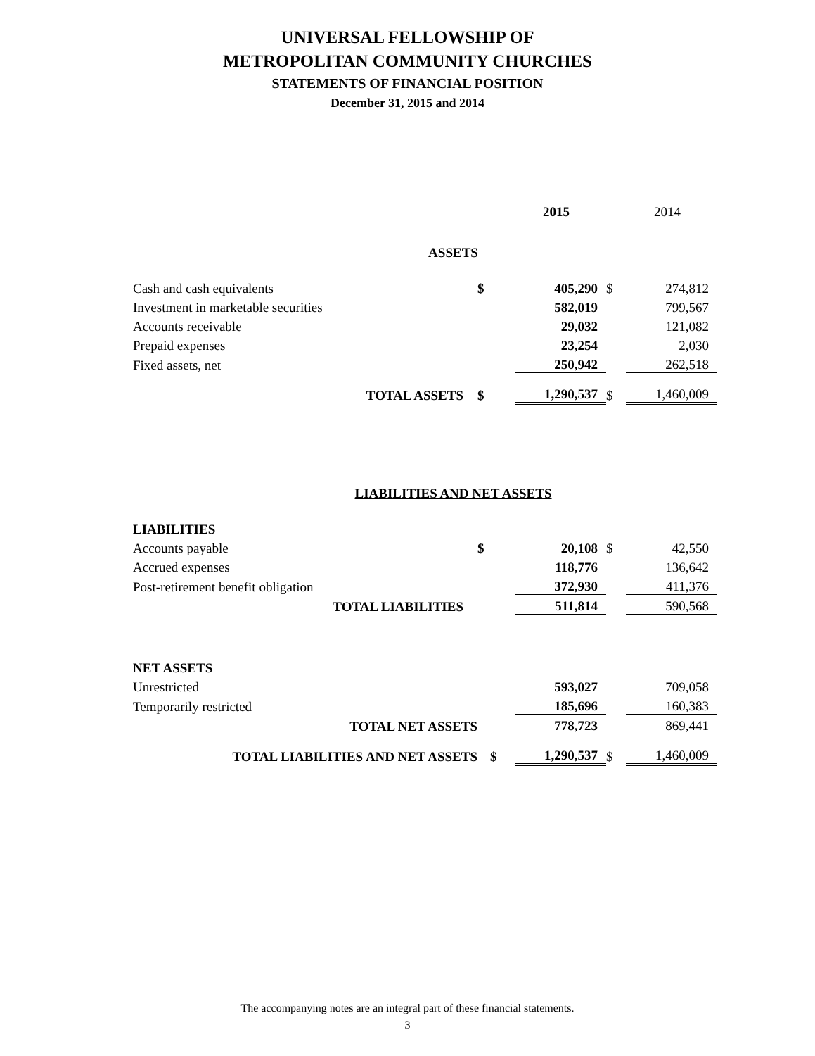UNIVERSAL FELLOWSHIP OF
METROPOLITAN COMMUNITY CHURCHES
STATEMENTS OF FINANCIAL POSITION
December 31, 2015 and 2014
| | | 2015 | | 2014 |
| ASSETS | | | | |
| Cash and cash equivalents | $ | 405,290 | $ | 274,812 |
| Investment in marketable securities | | 582,019 | | 799,567 |
| Accounts receivable | | 29,032 | | 121,082 |
| Prepaid expenses | | 23,254 | | 2,030 |
| Fixed assets, net | | 250,942 | | 262,518 |
| TOTAL ASSETS | $ | 1,290,537 | $ | 1,460,009 |
| LIABILITIES AND NET ASSETS | | | | |
| LIABILITIES | | | | |
| Accounts payable | $ | 20,108 | $ | 42,550 |
| Accrued expenses | | 118,776 | | 136,642 |
| Post-retirement benefit obligation | | 372,930 | | 411,376 |
| TOTAL LIABILITIES | | 511,814 | | 590,568 |
| NET ASSETS | | | | |
| Unrestricted | | 593,027 | | 709,058 |
| Temporarily restricted | | 185,696 | | 160,383 |
| TOTAL NET ASSETS | | 778,723 | | 869,441 |
| TOTAL LIABILITIES AND NET ASSETS | $ | 1,290,537 | $ | 1,460,009 |
The accompanying notes are an integral part of these financial statements.
3